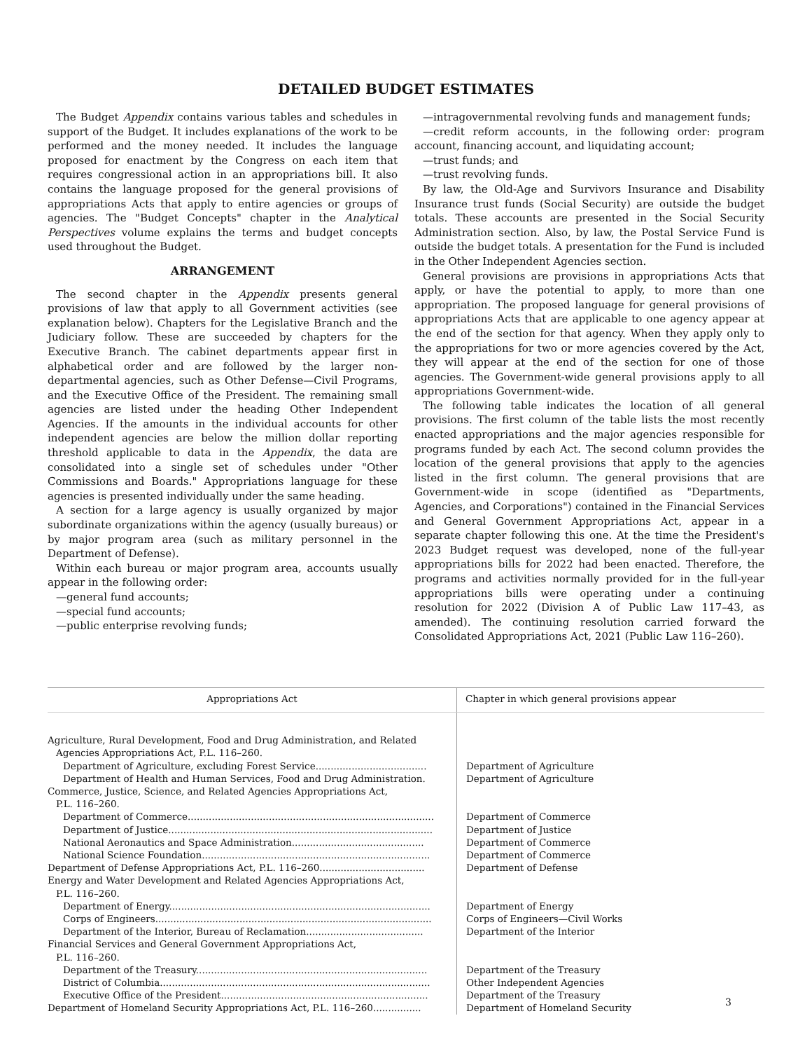DETAILED BUDGET ESTIMATES
The Budget Appendix contains various tables and schedules in support of the Budget. It includes explanations of the work to be performed and the money needed. It includes the language proposed for enactment by the Congress on each item that requires congressional action in an appropriations bill. It also contains the language proposed for the general provisions of appropriations Acts that apply to entire agencies or groups of agencies. The "Budget Concepts" chapter in the Analytical Perspectives volume explains the terms and budget concepts used throughout the Budget.
ARRANGEMENT
The second chapter in the Appendix presents general provisions of law that apply to all Government activities (see explanation below). Chapters for the Legislative Branch and the Judiciary follow. These are succeeded by chapters for the Executive Branch. The cabinet departments appear first in alphabetical order and are followed by the larger non-departmental agencies, such as Other Defense—Civil Programs, and the Executive Office of the President. The remaining small agencies are listed under the heading Other Independent Agencies. If the amounts in the individual accounts for other independent agencies are below the million dollar reporting threshold applicable to data in the Appendix, the data are consolidated into a single set of schedules under "Other Commissions and Boards." Appropriations language for these agencies is presented individually under the same heading.
A section for a large agency is usually organized by major subordinate organizations within the agency (usually bureaus) or by major program area (such as military personnel in the Department of Defense).
Within each bureau or major program area, accounts usually appear in the following order:
—general fund accounts;
—special fund accounts;
—public enterprise revolving funds;
—intragovernmental revolving funds and management funds;
—credit reform accounts, in the following order: program account, financing account, and liquidating account;
—trust funds; and
—trust revolving funds.
By law, the Old-Age and Survivors Insurance and Disability Insurance trust funds (Social Security) are outside the budget totals. These accounts are presented in the Social Security Administration section. Also, by law, the Postal Service Fund is outside the budget totals. A presentation for the Fund is included in the Other Independent Agencies section.
General provisions are provisions in appropriations Acts that apply, or have the potential to apply, to more than one appropriation. The proposed language for general provisions of appropriations Acts that are applicable to one agency appear at the end of the section for that agency. When they apply only to the appropriations for two or more agencies covered by the Act, they will appear at the end of the section for one of those agencies. The Government-wide general provisions apply to all appropriations Government-wide.
The following table indicates the location of all general provisions. The first column of the table lists the most recently enacted appropriations and the major agencies responsible for programs funded by each Act. The second column provides the location of the general provisions that apply to the agencies listed in the first column. The general provisions that are Government-wide in scope (identified as "Departments, Agencies, and Corporations") contained in the Financial Services and General Government Appropriations Act, appear in a separate chapter following this one. At the time the President's 2023 Budget request was developed, none of the full-year appropriations bills for 2022 had been enacted. Therefore, the programs and activities normally provided for in the full-year appropriations bills were operating under a continuing resolution for 2022 (Division A of Public Law 117–43, as amended). The continuing resolution carried forward the Consolidated Appropriations Act, 2021 (Public Law 116–260).
| Appropriations Act | Chapter in which general provisions appear |
| --- | --- |
| Agriculture, Rural Development, Food and Drug Administration, and Related | |
| Agencies Appropriations Act, P.L. 116–260. | |
| Department of Agriculture, excluding Forest Service..................................... | Department of Agriculture |
| Department of Health and Human Services, Food and Drug Administration. | Department of Agriculture |
| Commerce, Justice, Science, and Related Agencies Appropriations Act, | |
| P.L. 116–260. | |
| Department of Commerce.................................................................................. | Department of Commerce |
| Department of Justice........................................................................................ | Department of Justice |
| National Aeronautics and Space Administration............................................ | Department of Commerce |
| National Science Foundation............................................................................ | Department of Commerce |
| Department of Defense Appropriations Act, P.L. 116–260................................... | Department of Defense |
| Energy and Water Development and Related Agencies Appropriations Act, | |
| P.L. 116–260. | |
| Department of Energy....................................................................................... | Department of Energy |
| Corps of Engineers............................................................................................ | Corps of Engineers—Civil Works |
| Department of the Interior, Bureau of Reclamation....................................... | Department of the Interior |
| Financial Services and General Government Appropriations Act, | |
| P.L. 116–260. | |
| Department of the Treasury............................................................................. | Department of the Treasury |
| District of Columbia.......................................................................................... | Other Independent Agencies |
| Executive Office of the President..................................................................... | Department of the Treasury |
| Department of Homeland Security Appropriations Act, P.L. 116–260................ | Department of Homeland Security |
3